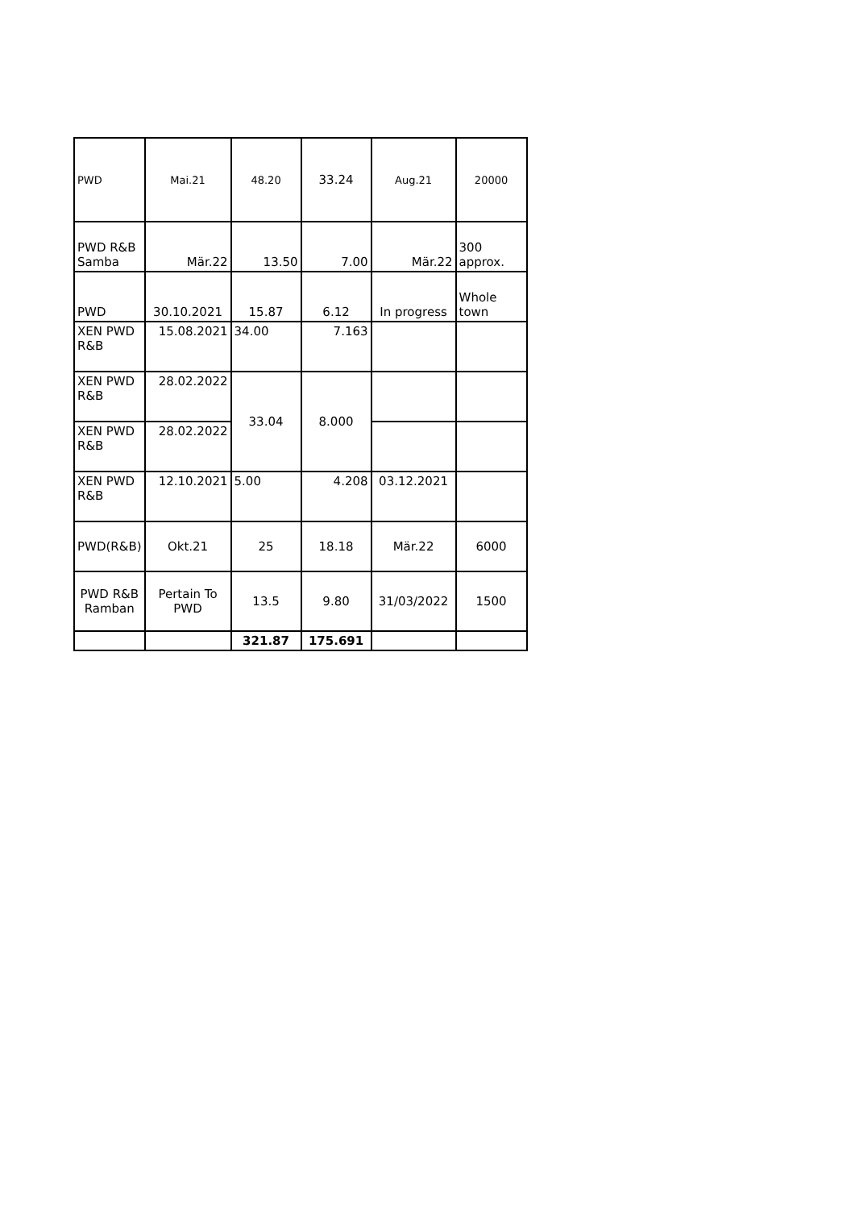| PWD | Mai.21 | 48.20 | 33.24 | Aug.21 | 20000 |
| PWD R&B Samba | Mär.22 | 13.50 | 7.00 | Mär.22 | 300 approx. |
| PWD | 30.10.2021 | 15.87 | 6.12 | In progress | Whole town |
| XEN PWD R&B | 15.08.2021 | 34.00 | 7.163 | | |
| XEN PWD R&B | 28.02.2022 | 33.04 | 8.000 | | |
| XEN PWD R&B | 28.02.2022 | | | | |
| XEN PWD R&B | 12.10.2021 | 5.00 | 4.208 | 03.12.2021 | |
| PWD(R&B) | Okt.21 | 25 | 18.18 | Mär.22 | 6000 |
| PWD R&B Ramban | Pertain To PWD | 13.5 | 9.80 | 31/03/2022 | 1500 |
| | | 321.87 | 175.691 | | |